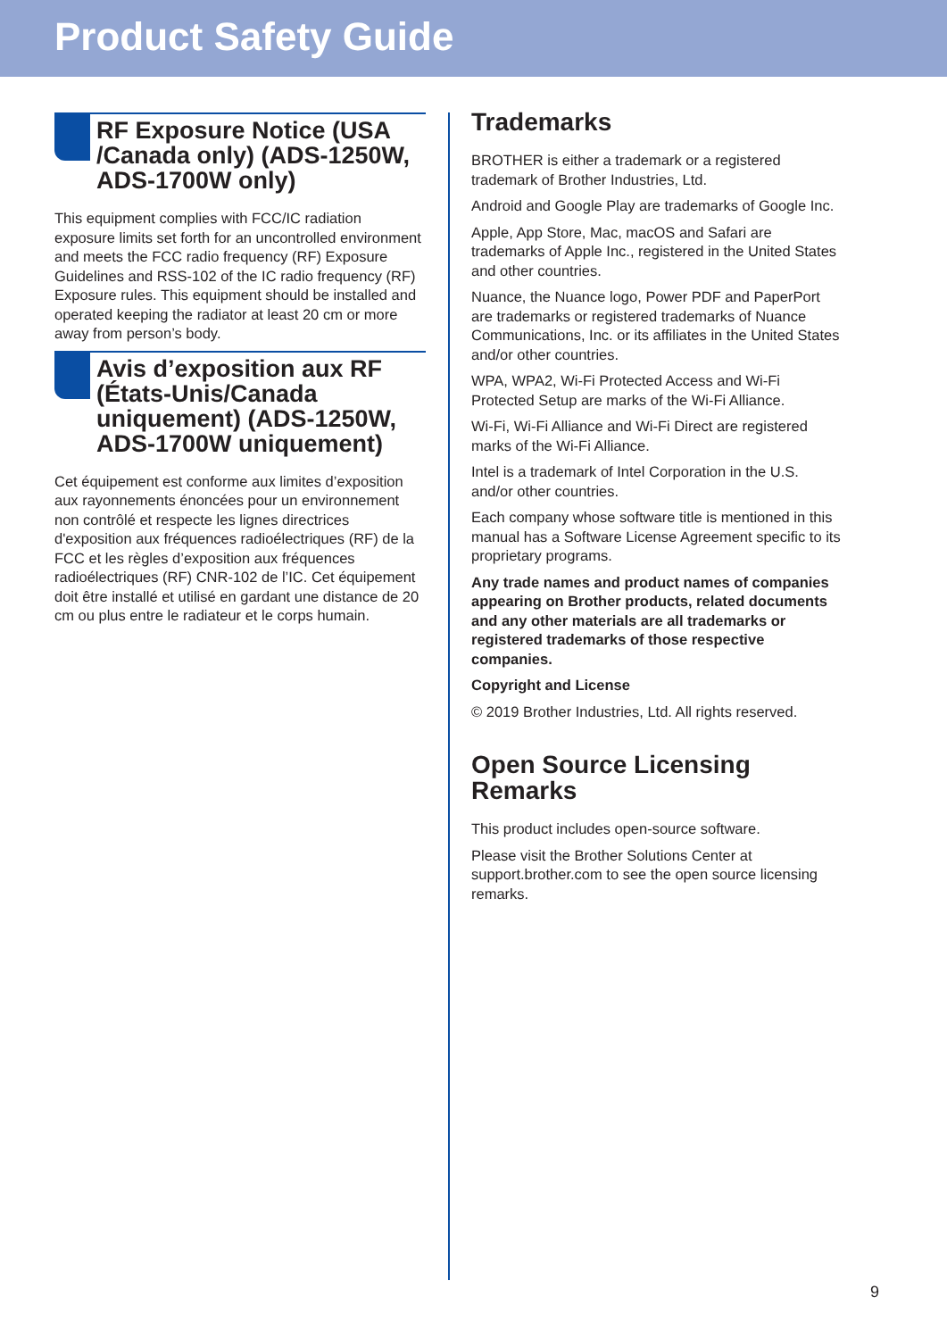Product Safety Guide
RF Exposure Notice (USA /Canada only) (ADS-1250W, ADS-1700W only)
This equipment complies with FCC/IC radiation exposure limits set forth for an uncontrolled environment and meets the FCC radio frequency (RF) Exposure Guidelines and RSS-102 of the IC radio frequency (RF) Exposure rules. This equipment should be installed and operated keeping the radiator at least 20 cm or more away from person’s body.
Avis d’exposition aux RF (États-Unis/Canada uniquement) (ADS-1250W, ADS-1700W uniquement)
Cet équipement est conforme aux limites d’exposition aux rayonnements énoncées pour un environnement non contrôlé et respecte les lignes directrices d'exposition aux fréquences radioélectriques (RF) de la FCC et les règles d’exposition aux fréquences radioélectriques (RF) CNR-102 de l’IC. Cet équipement doit être installé et utilisé en gardant une distance de 20 cm ou plus entre le radiateur et le corps humain.
Trademarks
BROTHER is either a trademark or a registered trademark of Brother Industries, Ltd.
Android and Google Play are trademarks of Google Inc.
Apple, App Store, Mac, macOS and Safari are trademarks of Apple Inc., registered in the United States and other countries.
Nuance, the Nuance logo, Power PDF and PaperPort are trademarks or registered trademarks of Nuance Communications, Inc. or its affiliates in the United States and/or other countries.
WPA, WPA2, Wi-Fi Protected Access and Wi-Fi Protected Setup are marks of the Wi-Fi Alliance.
Wi-Fi, Wi-Fi Alliance and Wi-Fi Direct are registered marks of the Wi-Fi Alliance.
Intel is a trademark of Intel Corporation in the U.S. and/or other countries.
Each company whose software title is mentioned in this manual has a Software License Agreement specific to its proprietary programs.
Any trade names and product names of companies appearing on Brother products, related documents and any other materials are all trademarks or registered trademarks of those respective companies.
Copyright and License
© 2019 Brother Industries, Ltd. All rights reserved.
Open Source Licensing Remarks
This product includes open-source software.
Please visit the Brother Solutions Center at support.brother.com to see the open source licensing remarks.
9